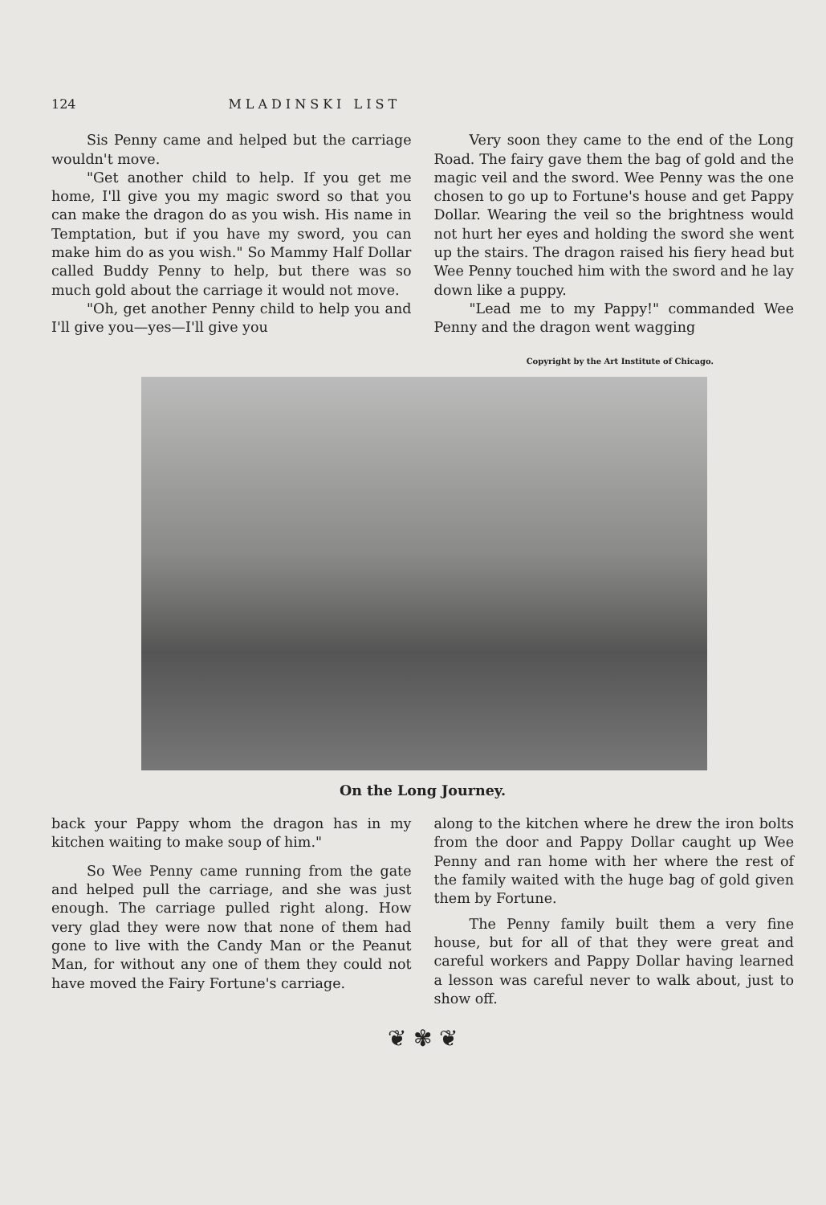124 MLADINSKI LIST
Sis Penny came and helped but the carriage wouldn't move.
"Get another child to help. If you get me home, I'll give you my magic sword so that you can make the dragon do as you wish. His name in Temptation, but if you have my sword, you can make him do as you wish." So Mammy Half Dollar called Buddy Penny to help, but there was so much gold about the carriage it would not move.
"Oh, get another Penny child to help you and I'll give you—yes—I'll give you
Very soon they came to the end of the Long Road. The fairy gave them the bag of gold and the magic veil and the sword. Wee Penny was the one chosen to go up to Fortune's house and get Pappy Dollar. Wearing the veil so the brightness would not hurt her eyes and holding the sword she went up the stairs. The dragon raised his fiery head but Wee Penny touched him with the sword and he lay down like a puppy.
"Lead me to my Pappy!" commanded Wee Penny and the dragon went wagging
Copyright by the Art Institute of Chicago.
On the Long Journey.
back your Pappy whom the dragon has in my kitchen waiting to make soup of him."
So Wee Penny came running from the gate and helped pull the carriage, and she was just enough. The carriage pulled right along. How very glad they were now that none of them had gone to live with the Candy Man or the Peanut Man, for without any one of them they could not have moved the Fairy Fortune's carriage.
along to the kitchen where he drew the iron bolts from the door and Pappy Dollar caught up Wee Penny and ran home with her where the rest of the family waited with the huge bag of gold given them by Fortune.
The Penny family built them a very fine house, but for all of that they were great and careful workers and Pappy Dollar having learned a lesson was careful never to walk about, just to show off.
❦ ✾ ❦